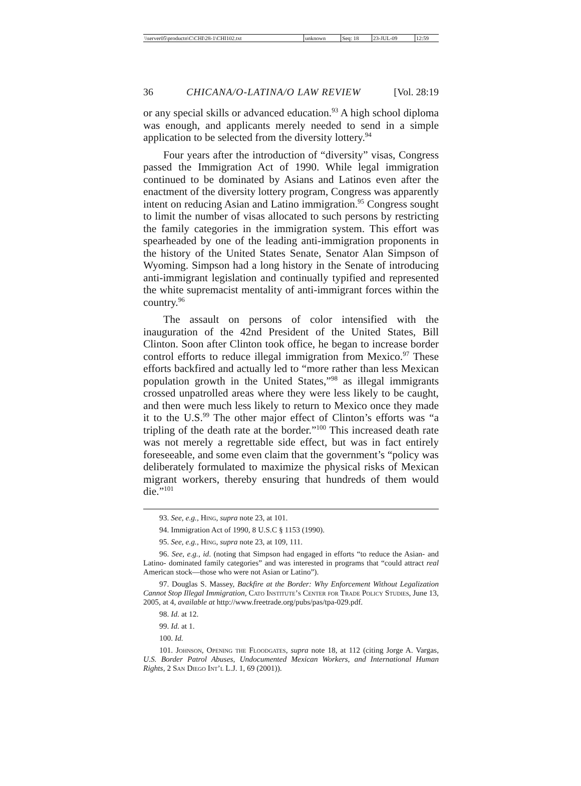| \\server05\productn\C\CHI\28-1\CHI102.txt | unknown | Seq: 18 | 23-JUL-09 | 12:59 |
36 CHICANA/O-LATINA/O LAW REVIEW [Vol. 28:19
or any special skills or advanced education.<sup>93</sup> A high school diploma was enough, and applicants merely needed to send in a simple application to be selected from the diversity lottery.<sup>94</sup>
Four years after the introduction of “diversity” visas, Congress passed the Immigration Act of 1990. While legal immigration continued to be dominated by Asians and Latinos even after the enactment of the diversity lottery program, Congress was apparently intent on reducing Asian and Latino immigration.<sup>95</sup> Congress sought to limit the number of visas allocated to such persons by restricting the family categories in the immigration system. This effort was spearheaded by one of the leading anti-immigration proponents in the history of the United States Senate, Senator Alan Simpson of Wyoming. Simpson had a long history in the Senate of introducing anti-immigrant legislation and continually typified and represented the white supremacist mentality of anti-immigrant forces within the country.<sup>96</sup>
The assault on persons of color intensified with the inauguration of the 42nd President of the United States, Bill Clinton. Soon after Clinton took office, he began to increase border control efforts to reduce illegal immigration from Mexico.<sup>97</sup> These efforts backfired and actually led to “more rather than less Mexican population growth in the United States,”<sup>98</sup> as illegal immigrants crossed unpatrolled areas where they were less likely to be caught, and then were much less likely to return to Mexico once they made it to the U.S.<sup>99</sup> The other major effect of Clinton’s efforts was “a tripling of the death rate at the border.”<sup>100</sup> This increased death rate was not merely a regrettable side effect, but was in fact entirely foreseeable, and some even claim that the government’s “policy was deliberately formulated to maximize the physical risks of Mexican migrant workers, thereby ensuring that hundreds of them would die.”<sup>101</sup>
93. See, e.g., Hing, supra note 23, at 101.
94. Immigration Act of 1990, 8 U.S.C § 1153 (1990).
95. See, e.g., Hing, supra note 23, at 109, 111.
96. See, e.g., id. (noting that Simpson had engaged in efforts “to reduce the Asian- and Latino- dominated family categories” and was interested in programs that “could attract real American stock—those who were not Asian or Latino”).
97. Douglas S. Massey, Backfire at the Border: Why Enforcement Without Legalization Cannot Stop Illegal Immigration, Cato Institute’s Center for Trade Policy Studies, June 13, 2005, at 4, available at http://www.freetrade.org/pubs/pas/tpa-029.pdf.
98. Id. at 12.
99. Id. at 1.
100. Id.
101. Johnson, Opening the Floodgates, supra note 18, at 112 (citing Jorge A. Vargas, U.S. Border Patrol Abuses, Undocumented Mexican Workers, and International Human Rights, 2 San Diego Int’l L.J. 1, 69 (2001)).